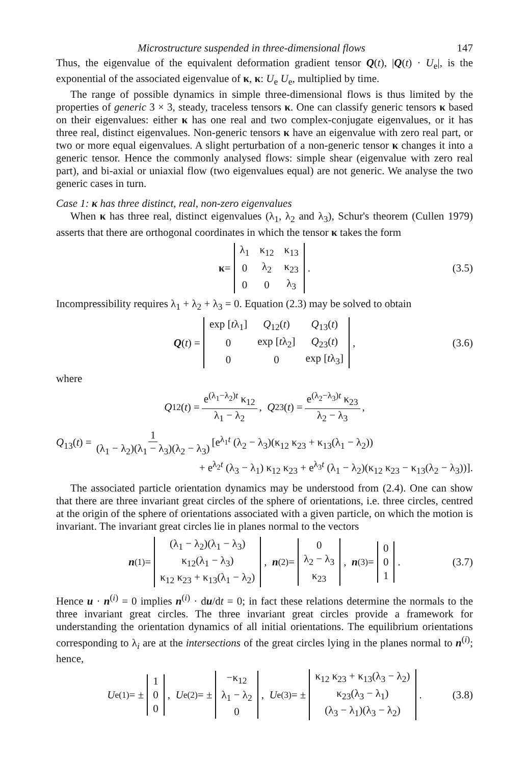Microstructure suspended in three-dimensional flows 147
Thus, the eigenvalue of the equivalent deformation gradient tensor Q(t), |Q(t) · U<sub>e</sub>|, is the exponential of the associated eigenvalue of κ, κ: U<sub>e</sub> U<sub>e</sub>, multiplied by time.
The range of possible dynamics in simple three-dimensional flows is thus limited by the properties of generic 3 × 3, steady, traceless tensors κ. One can classify generic tensors κ based on their eigenvalues: either κ has one real and two complex-conjugate eigenvalues, or it has three real, distinct eigenvalues. Non-generic tensors κ have an eigenvalue with zero real part, or two or more equal eigenvalues. A slight perturbation of a non-generic tensor κ changes it into a generic tensor. Hence the commonly analysed flows: simple shear (eigenvalue with zero real part), and bi-axial or uniaxial flow (two eigenvalues equal) are not generic. We analyse the two generic cases in turn.
Case 1: κ has three distinct, real, non-zero eigenvalues
When κ has three real, distinct eigenvalues (λ<sub>1</sub>, λ<sub>2</sub> and λ<sub>3</sub>), Schur's theorem (Cullen 1979) asserts that there are orthogonal coordinates in which the tensor κ takes the form
κ =
| λ<sub>1</sub> | κ<sub>12</sub> | κ<sub>13</sub> |
| 0 | λ<sub>2</sub> | κ<sub>23</sub> |
| 0 | 0 | λ<sub>3</sub> |
. (3.5)
Incompressibility requires λ<sub>1</sub> + λ<sub>2</sub> + λ<sub>3</sub> = 0. Equation (2.3) may be solved to obtain
Q (t) =
| exp [ t λ<sub>1</sub>] | Q<sub>12</sub>( t ) | Q<sub>13</sub>( t ) |
| 0 | exp [ t λ<sub>2</sub>] | Q<sub>23</sub>( t ) |
| 0 | 0 | exp [ t λ<sub>3</sub>] |
, (3.6)
where
Q<sub>12</sub>(t) = e<sup>(λ<sub>1</sub>−λ<sub>2</sub>)t</sup> κ<sub>12</sub> λ<sub>1</sub> − λ<sub>2</sub>, Q<sub>23</sub>(t) = e<sup>(λ<sub>2</sub>−λ<sub>3</sub>)t</sup> κ<sub>23</sub> λ<sub>2</sub> − λ<sub>3</sub>,
Q<sub>13</sub>(t) = 1 (λ<sub>1</sub> − λ<sub>2</sub>)(λ<sub>1</sub> − λ<sub>3</sub>)(λ<sub>2</sub> − λ<sub>3</sub>) [e<sup>λ<sub>1</sub>t</sup> (λ<sub>2</sub> − λ<sub>3</sub>)(κ<sub>12</sub> κ<sub>23</sub> + κ<sub>13</sub>(λ<sub>1</sub> − λ<sub>2</sub>))
+ e<sup>λ<sub>2</sub>t</sup> (λ<sub>3</sub> − λ<sub>1</sub>) κ<sub>12</sub> κ<sub>23</sub> + e<sup>λ<sub>3</sub>t</sup> (λ<sub>1</sub> − λ<sub>2</sub>)(κ<sub>12</sub> κ<sub>23</sub> − κ<sub>13</sub>(λ<sub>2</sub> − λ<sub>3</sub>))].
The associated particle orientation dynamics may be understood from (2.4). One can show that there are three invariant great circles of the sphere of orientations, i.e. three circles, centred at the origin of the sphere of orientations associated with a given particle, on which the motion is invariant. The invariant great circles lie in planes normal to the vectors
n<sup>(1)</sup> =
| (λ<sub>1</sub> − λ<sub>2</sub>)(λ<sub>1</sub> − λ<sub>3</sub>) |
| κ<sub>12</sub>(λ<sub>1</sub> − λ<sub>3</sub>) |
| κ<sub>12</sub> κ<sub>23</sub> + κ<sub>13</sub>(λ<sub>1</sub> − λ<sub>2</sub>) |
, n<sup>(2)</sup> =
| 0 |
| λ<sub>2</sub> − λ<sub>3</sub> |
| κ<sub>23</sub> |
, n<sup>(3)</sup> =
| 0 |
| 0 |
| 1 |
. (3.7)
Hence u · n<sup>(i)</sup> = 0 implies n<sup>(i)</sup> · du/dt = 0; in fact these relations determine the normals to the three invariant great circles. The three invariant great circles provide a framework for understanding the orientation dynamics of all initial orientations. The equilibrium orientations corresponding to λ<sub>i</sub> are at the intersections of the great circles lying in the planes normal to n<sup>(i)</sup>; hence,
U<sub>e</sub><sup>(1)</sup> = ±
| 1 |
| 0 |
| 0 |
, U<sub>e</sub><sup>(2)</sup> = ±
| −κ<sub>12</sub> |
| λ<sub>1</sub> − λ<sub>2</sub> |
| 0 |
, U<sub>e</sub><sup>(3)</sup> = ±
| κ<sub>12</sub> κ<sub>23</sub> + κ<sub>13</sub>(λ<sub>3</sub> − λ<sub>2</sub>) |
| κ<sub>23</sub>(λ<sub>3</sub> − λ<sub>1</sub>) |
| (λ<sub>3</sub> − λ<sub>1</sub>)(λ<sub>3</sub> − λ<sub>2</sub>) |
. (3.8)